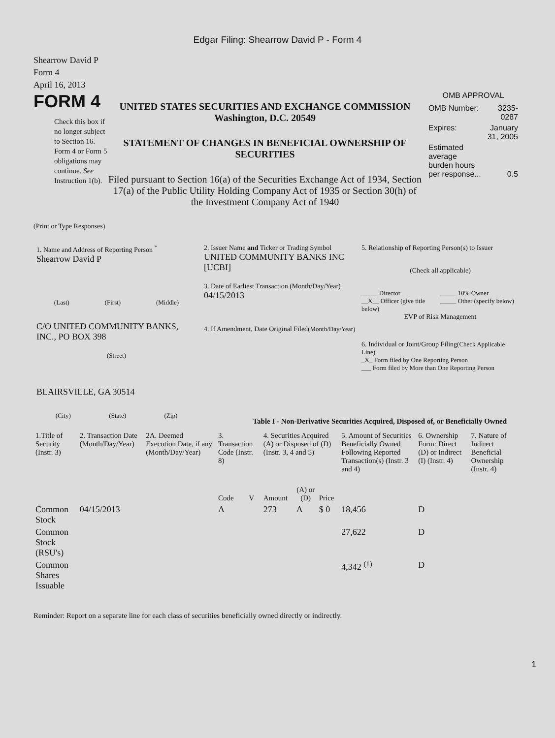Edgar Filing: Shearrow David P - Form 4
Shearrow David P
Form 4
April 16, 2013
FORM 4
Check this box if no longer subject to Section 16. Form 4 or Form 5 obligations may continue. See Instruction 1(b).
UNITED STATES SECURITIES AND EXCHANGE COMMISSION
Washington, D.C. 20549
STATEMENT OF CHANGES IN BENEFICIAL OWNERSHIP OF SECURITIES
Filed pursuant to Section 16(a) of the Securities Exchange Act of 1934, Section 17(a) of the Public Utility Holding Company Act of 1935 or Section 30(h) of the Investment Company Act of 1940
OMB APPROVAL
| OMB Number: | 3235-0287 |
| Expires: | January 31, 2005 |
| Estimated average burden hours per response... | 0.5 |
(Print or Type Responses)
1. Name and Address of Reporting Person <sup>*</sup>
Shearrow David P
(Last) (First) (Middle)
C/O UNITED COMMUNITY BANKS, INC., PO BOX 398
(Street)
BLAIRSVILLE, GA 30514
(City) (State) (Zip)
2. Issuer Name and Ticker or Trading Symbol
UNITED COMMUNITY BANKS INC [UCBI]
3. Date of Earliest Transaction (Month/Day/Year)
04/15/2013
4. If Amendment, Date Original Filed(Month/Day/Year)
5. Relationship of Reporting Person(s) to Issuer
(Check all applicable)
_____ Director
__X__ Officer (give title below)
_____ 10% Owner
_____ Other (specify below)
EVP of Risk Management
6. Individual or Joint/Group Filing(Check Applicable Line)
_X_ Form filed by One Reporting Person
___ Form filed by More than One Reporting Person
Table I - Non-Derivative Securities Acquired, Disposed of, or Beneficially Owned
| 1.Title of Security (Instr. 3) | 2. Transaction Date (Month/Day/Year) | 2A. Deemed Execution Date, if any (Month/Day/Year) | 3. Transaction Code (Instr. 8) | | 4. Securities Acquired (A) or Disposed of (D) (Instr. 3, 4 and 5) | | | 5. Amount of Securities Beneficially Owned Following Reported Transaction(s) (Instr. 3 and 4) | 6. Ownership Form: Direct (D) or Indirect (I) (Instr. 4) | 7. Nature of Indirect Beneficial Ownership (Instr. 4) |
| --- | --- | --- | --- | --- | --- | --- | --- | --- | --- | --- |
| | | | Code | V | Amount | (A) or (D) | Price | | | |
| Common Stock | 04/15/2013 | | A | | 273 | A | $ 0 | 18,456 | D | |
| Common Stock (RSU's) | | | | | | | | 27,622 | D | |
| Common Shares Issuable | | | | | | | | 4,342 <sup>(1)</sup> | D | |
Reminder: Report on a separate line for each class of securities beneficially owned directly or indirectly.
1